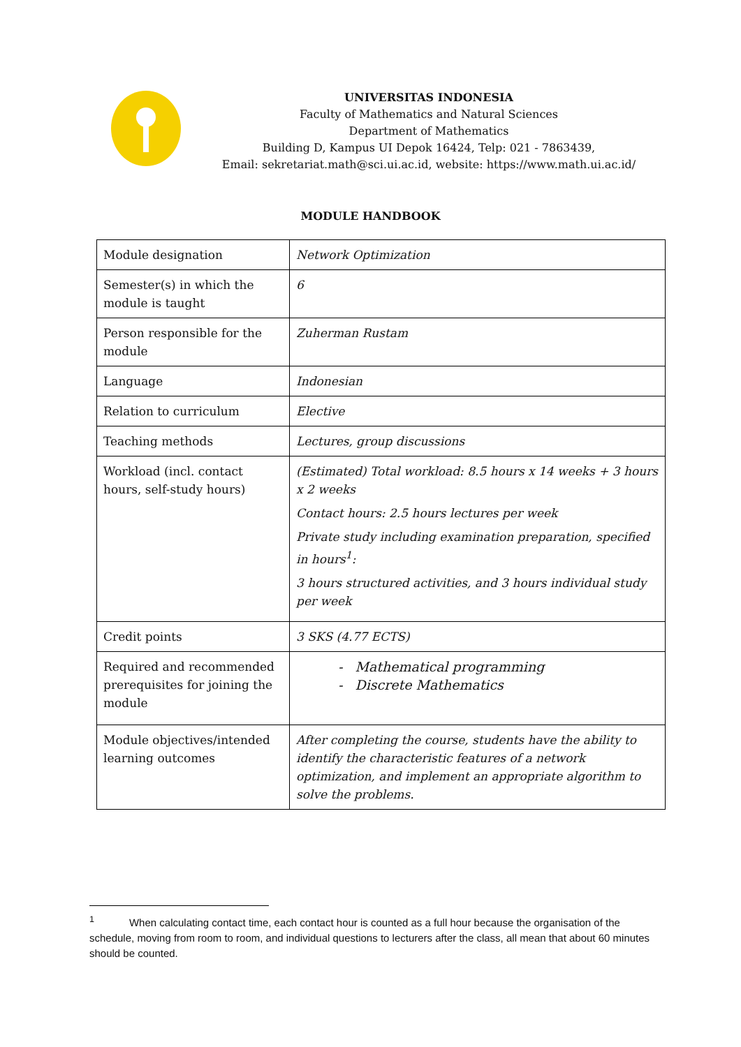UNIVERSITAS INDONESIA
Faculty of Mathematics and Natural Sciences
Department of Mathematics
Building D, Kampus UI Depok 16424, Telp: 021 - 7863439,
Email: sekretariat.math@sci.ui.ac.id, website: https://www.math.ui.ac.id/
MODULE HANDBOOK
| Module designation | Network Optimization |
| Semester(s) in which the module is taught | 6 |
| Person responsible for the module | Zuherman Rustam |
| Language | Indonesian |
| Relation to curriculum | Elective |
| Teaching methods | Lectures, group discussions |
| Workload (incl. contact hours, self-study hours) | (Estimated) Total workload: 8.5 hours x 14 weeks + 3 hours x 2 weeks Contact hours: 2.5 hours lectures per week Private study including examination preparation, specified in hours<sup>1</sup>: 3 hours structured activities, and 3 hours individual study per week |
| Credit points | 3 SKS (4.77 ECTS) |
| Required and recommended prerequisites for joining the module | - Mathematical programming - Discrete Mathematics |
| Module objectives/intended learning outcomes | After completing the course, students have the ability to identify the characteristic features of a network optimization, and implement an appropriate algorithm to solve the problems. |
<sup>1</sup> When calculating contact time, each contact hour is counted as a full hour because the organisation of the schedule, moving from room to room, and individual questions to lecturers after the class, all mean that about 60 minutes should be counted.